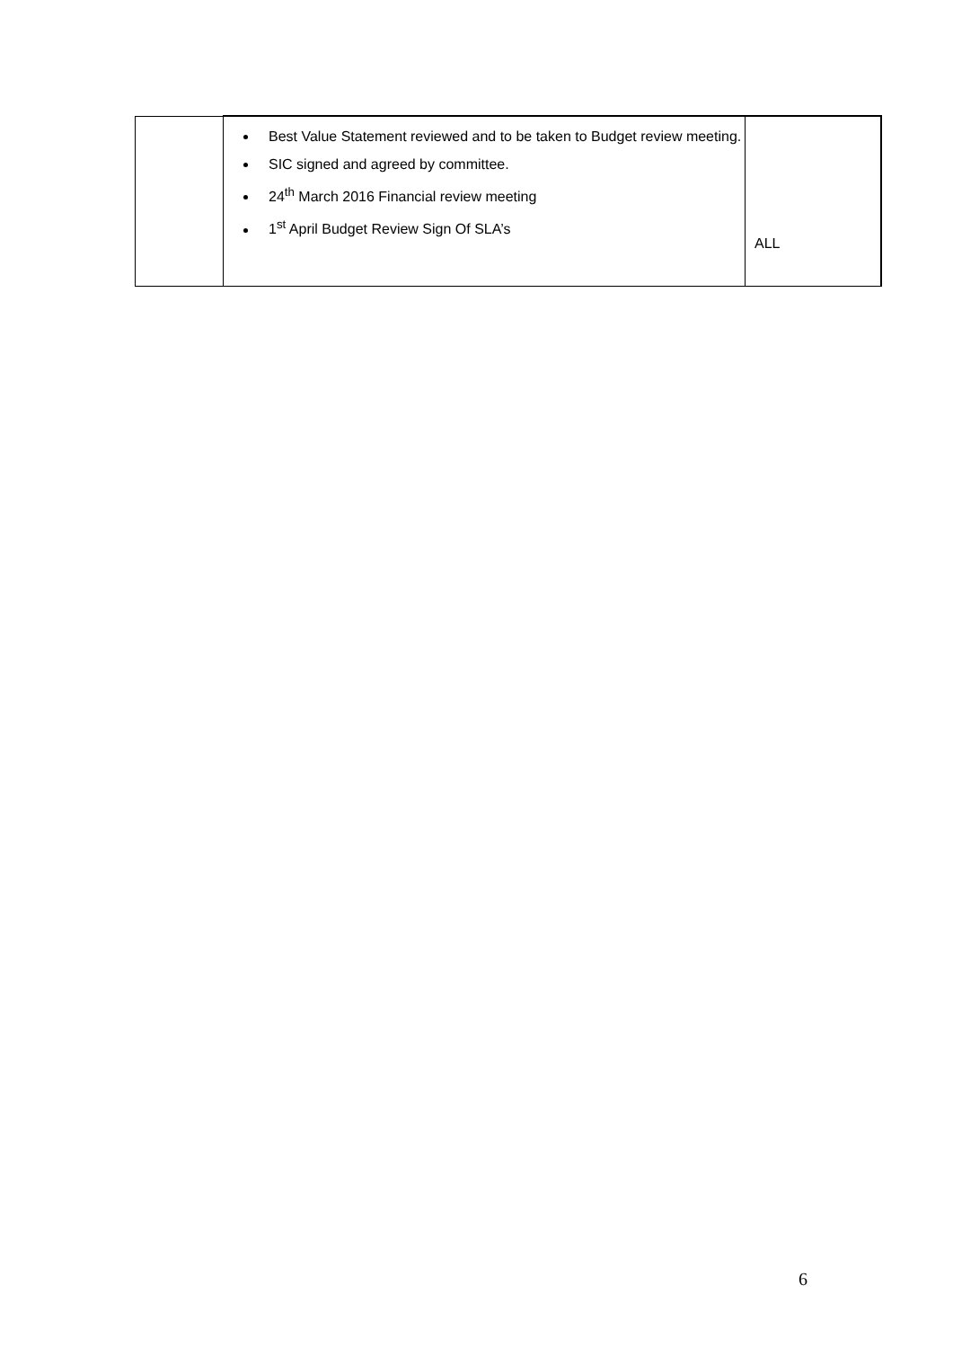| | Best Value Statement reviewed and to be taken to Budget review meeting. SIC signed and agreed by committee. 24<sup>th</sup> March 2016 Financial review meeting 1<sup>st</sup> April Budget Review Sign Of SLA’s | ALL |
6